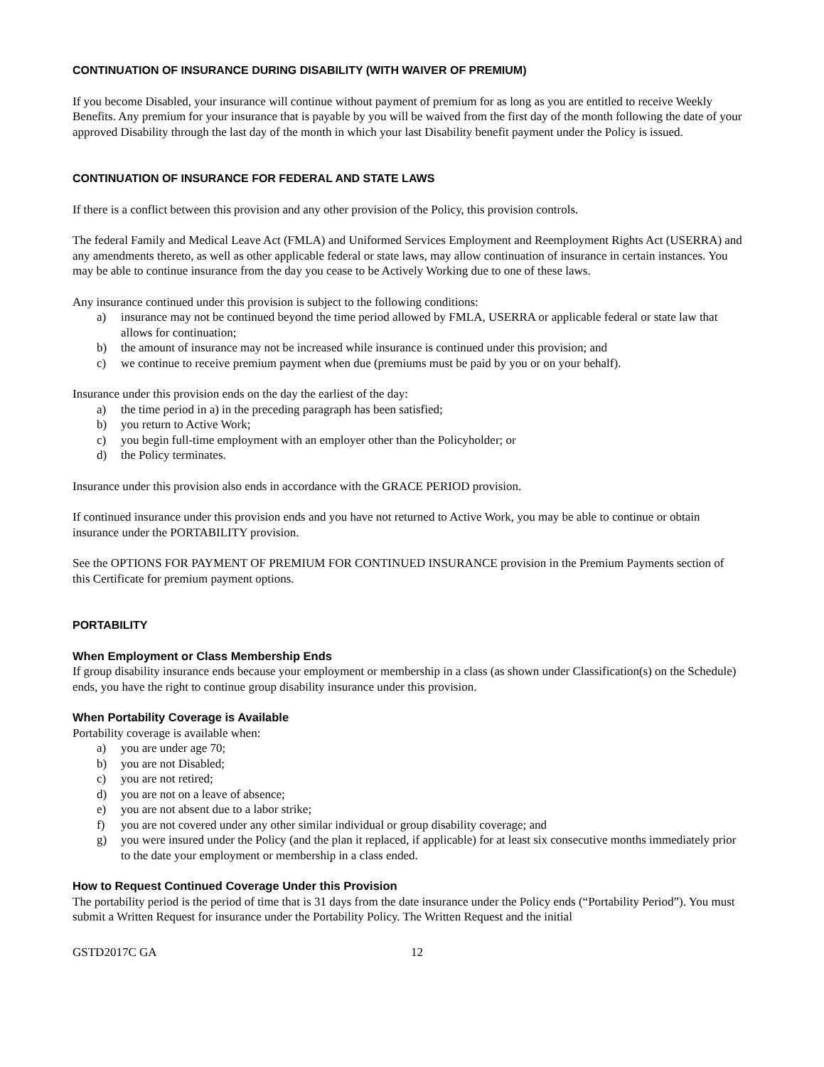CONTINUATION OF INSURANCE DURING DISABILITY (WITH WAIVER OF PREMIUM)
If you become Disabled, your insurance will continue without payment of premium for as long as you are entitled to receive Weekly Benefits. Any premium for your insurance that is payable by you will be waived from the first day of the month following the date of your approved Disability through the last day of the month in which your last Disability benefit payment under the Policy is issued.
CONTINUATION OF INSURANCE FOR FEDERAL AND STATE LAWS
If there is a conflict between this provision and any other provision of the Policy, this provision controls.
The federal Family and Medical Leave Act (FMLA) and Uniformed Services Employment and Reemployment Rights Act (USERRA) and any amendments thereto, as well as other applicable federal or state laws, may allow continuation of insurance in certain instances. You may be able to continue insurance from the day you cease to be Actively Working due to one of these laws.
Any insurance continued under this provision is subject to the following conditions:
a) insurance may not be continued beyond the time period allowed by FMLA, USERRA or applicable federal or state law that allows for continuation;
b) the amount of insurance may not be increased while insurance is continued under this provision; and
c) we continue to receive premium payment when due (premiums must be paid by you or on your behalf).
Insurance under this provision ends on the day the earliest of the day:
a) the time period in a) in the preceding paragraph has been satisfied;
b) you return to Active Work;
c) you begin full-time employment with an employer other than the Policyholder; or
d) the Policy terminates.
Insurance under this provision also ends in accordance with the GRACE PERIOD provision.
If continued insurance under this provision ends and you have not returned to Active Work, you may be able to continue or obtain insurance under the PORTABILITY provision.
See the OPTIONS FOR PAYMENT OF PREMIUM FOR CONTINUED INSURANCE provision in the Premium Payments section of this Certificate for premium payment options.
PORTABILITY
When Employment or Class Membership Ends
If group disability insurance ends because your employment or membership in a class (as shown under Classification(s) on the Schedule) ends, you have the right to continue group disability insurance under this provision.
When Portability Coverage is Available
Portability coverage is available when:
a) you are under age 70;
b) you are not Disabled;
c) you are not retired;
d) you are not on a leave of absence;
e) you are not absent due to a labor strike;
f) you are not covered under any other similar individual or group disability coverage; and
g) you were insured under the Policy (and the plan it replaced, if applicable) for at least six consecutive months immediately prior to the date your employment or membership in a class ended.
How to Request Continued Coverage Under this Provision
The portability period is the period of time that is 31 days from the date insurance under the Policy ends (“Portability Period”). You must submit a Written Request for insurance under the Portability Policy. The Written Request and the initial
GSTD2017C GA 12